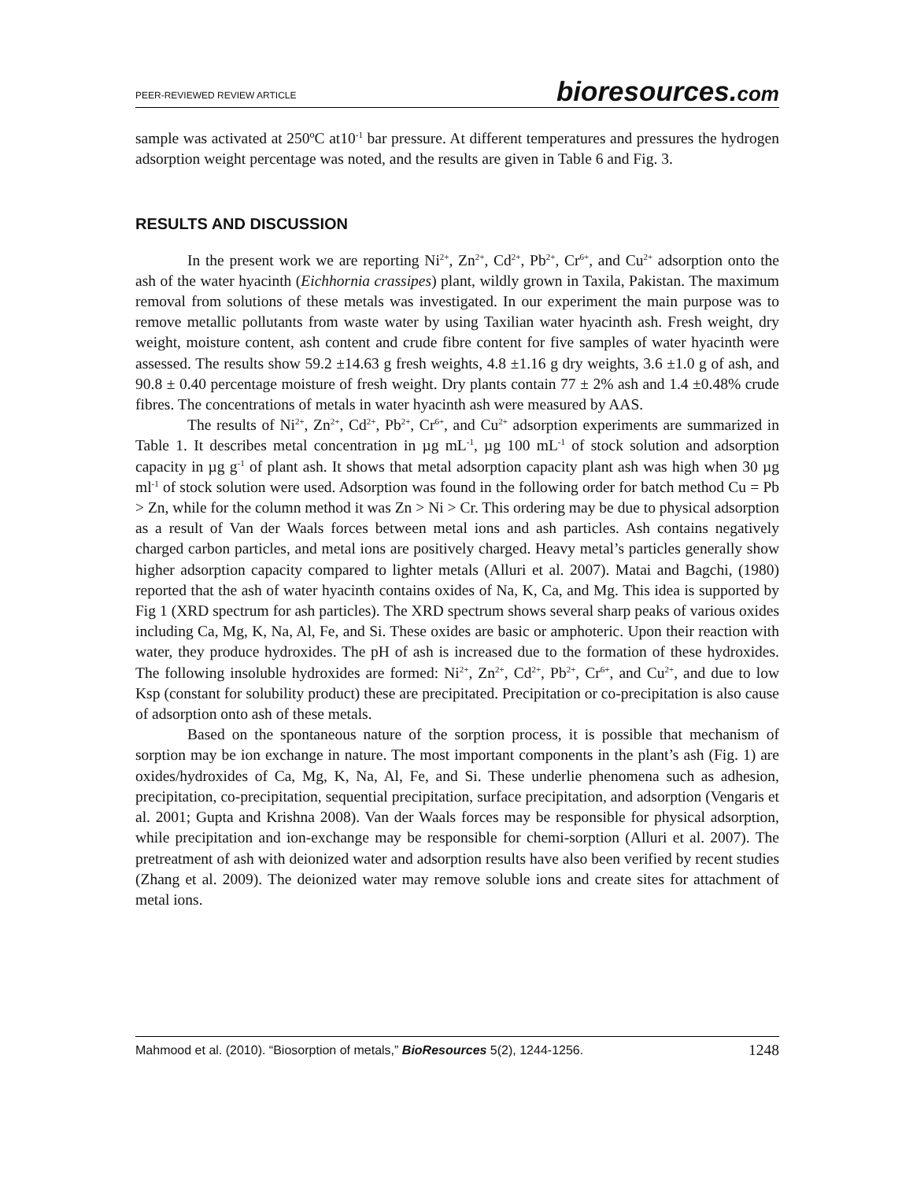PEER-REVIEWED REVIEW ARTICLE
bioresources.com
sample was activated at 250ºC at10<sup>-1</sup> bar pressure. At different temperatures and pressures the hydrogen adsorption weight percentage was noted, and the results are given in Table 6 and Fig. 3.
RESULTS AND DISCUSSION
In the present work we are reporting Ni<sup>2+</sup>, Zn<sup>2+</sup>, Cd<sup>2+</sup>, Pb<sup>2+</sup>, Cr<sup>6+</sup>, and Cu<sup>2+</sup> adsorption onto the ash of the water hyacinth (Eichhornia crassipes) plant, wildly grown in Taxila, Pakistan. The maximum removal from solutions of these metals was investigated. In our experiment the main purpose was to remove metallic pollutants from waste water by using Taxilian water hyacinth ash. Fresh weight, dry weight, moisture content, ash content and crude fibre content for five samples of water hyacinth were assessed. The results show 59.2 ±14.63 g fresh weights, 4.8 ±1.16 g dry weights, 3.6 ±1.0 g of ash, and 90.8 ± 0.40 percentage moisture of fresh weight. Dry plants contain 77 ± 2% ash and 1.4 ±0.48% crude fibres. The concentrations of metals in water hyacinth ash were measured by AAS.
The results of Ni<sup>2+</sup>, Zn<sup>2+</sup>, Cd<sup>2+</sup>, Pb<sup>2+</sup>, Cr<sup>6+</sup>, and Cu<sup>2+</sup> adsorption experiments are summarized in Table 1. It describes metal concentration in µg mL<sup>-1</sup>, µg 100 mL<sup>-1</sup> of stock solution and adsorption capacity in µg g<sup>-1</sup> of plant ash. It shows that metal adsorption capacity plant ash was high when 30 µg ml<sup>-1</sup> of stock solution were used. Adsorption was found in the following order for batch method Cu = Pb > Zn, while for the column method it was Zn > Ni > Cr. This ordering may be due to physical adsorption as a result of Van der Waals forces between metal ions and ash particles. Ash contains negatively charged carbon particles, and metal ions are positively charged. Heavy metal’s particles generally show higher adsorption capacity compared to lighter metals (Alluri et al. 2007). Matai and Bagchi, (1980) reported that the ash of water hyacinth contains oxides of Na, K, Ca, and Mg. This idea is supported by Fig 1 (XRD spectrum for ash particles). The XRD spectrum shows several sharp peaks of various oxides including Ca, Mg, K, Na, Al, Fe, and Si. These oxides are basic or amphoteric. Upon their reaction with water, they produce hydroxides. The pH of ash is increased due to the formation of these hydroxides. The following insoluble hydroxides are formed: Ni<sup>2+</sup>, Zn<sup>2+</sup>, Cd<sup>2+</sup>, Pb<sup>2+</sup>, Cr<sup>6+</sup>, and Cu<sup>2+</sup>, and due to low Ksp (constant for solubility product) these are precipitated. Precipitation or co-precipitation is also cause of adsorption onto ash of these metals.
Based on the spontaneous nature of the sorption process, it is possible that mechanism of sorption may be ion exchange in nature. The most important components in the plant’s ash (Fig. 1) are oxides/hydroxides of Ca, Mg, K, Na, Al, Fe, and Si. These underlie phenomena such as adhesion, precipitation, co-precipitation, sequential precipitation, surface precipitation, and adsorption (Vengaris et al. 2001; Gupta and Krishna 2008). Van der Waals forces may be responsible for physical adsorption, while precipitation and ion-exchange may be responsible for chemi-sorption (Alluri et al. 2007). The pretreatment of ash with deionized water and adsorption results have also been verified by recent studies (Zhang et al. 2009). The deionized water may remove soluble ions and create sites for attachment of metal ions.
Mahmood et al. (2010). “Biosorption of metals,” BioResources 5(2), 1244-1256.
1248